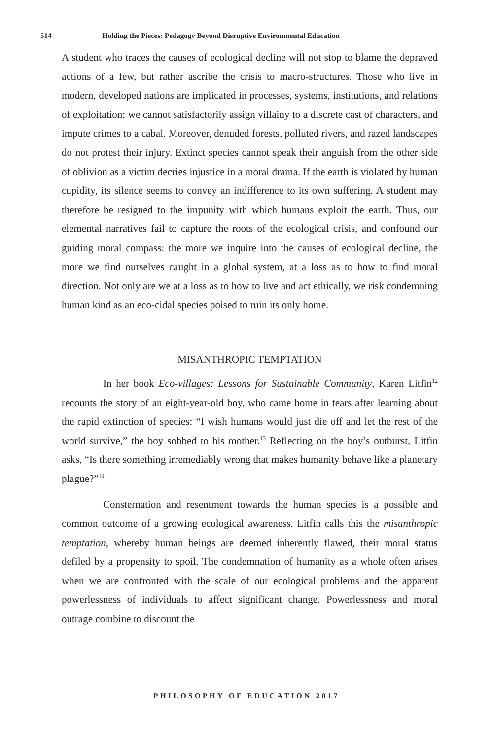514 Holding the Pieces: Pedagogy Beyond Disruptive Environmental Education
A student who traces the causes of ecological decline will not stop to blame the depraved actions of a few, but rather ascribe the crisis to macro-structures. Those who live in modern, developed nations are implicated in processes, systems, institutions, and relations of exploitation; we cannot satisfactorily assign villainy to a discrete cast of characters, and impute crimes to a cabal. Moreover, denuded forests, polluted rivers, and razed landscapes do not protest their injury. Extinct species cannot speak their anguish from the other side of oblivion as a victim decries injustice in a moral drama. If the earth is violated by human cupidity, its silence seems to convey an indifference to its own suffering. A student may therefore be resigned to the impunity with which humans exploit the earth. Thus, our elemental narratives fail to capture the roots of the ecological crisis, and confound our guiding moral compass: the more we inquire into the causes of ecological decline, the more we find ourselves caught in a global system, at a loss as to how to find moral direction. Not only are we at a loss as to how to live and act ethically, we risk condemning human kind as an eco-cidal species poised to ruin its only home.
MISANTHROPIC TEMPTATION
In her book Eco-villages: Lessons for Sustainable Community, Karen Litfin<sup>12</sup> recounts the story of an eight-year-old boy, who came home in tears after learning about the rapid extinction of species: “I wish humans would just die off and let the rest of the world survive,” the boy sobbed to his mother.<sup>13</sup> Reflecting on the boy’s outburst, Litfin asks, “Is there something irremediably wrong that makes humanity behave like a planetary plague?”<sup>14</sup>
Consternation and resentment towards the human species is a possible and common outcome of a growing ecological awareness. Litfin calls this the misanthropic temptation, whereby human beings are deemed inherently flawed, their moral status defiled by a propensity to spoil. The condemnation of humanity as a whole often arises when we are confronted with the scale of our ecological problems and the apparent powerlessness of individuals to affect significant change. Powerlessness and moral outrage combine to discount the
PHILOSOPHY OF EDUCATION 2017